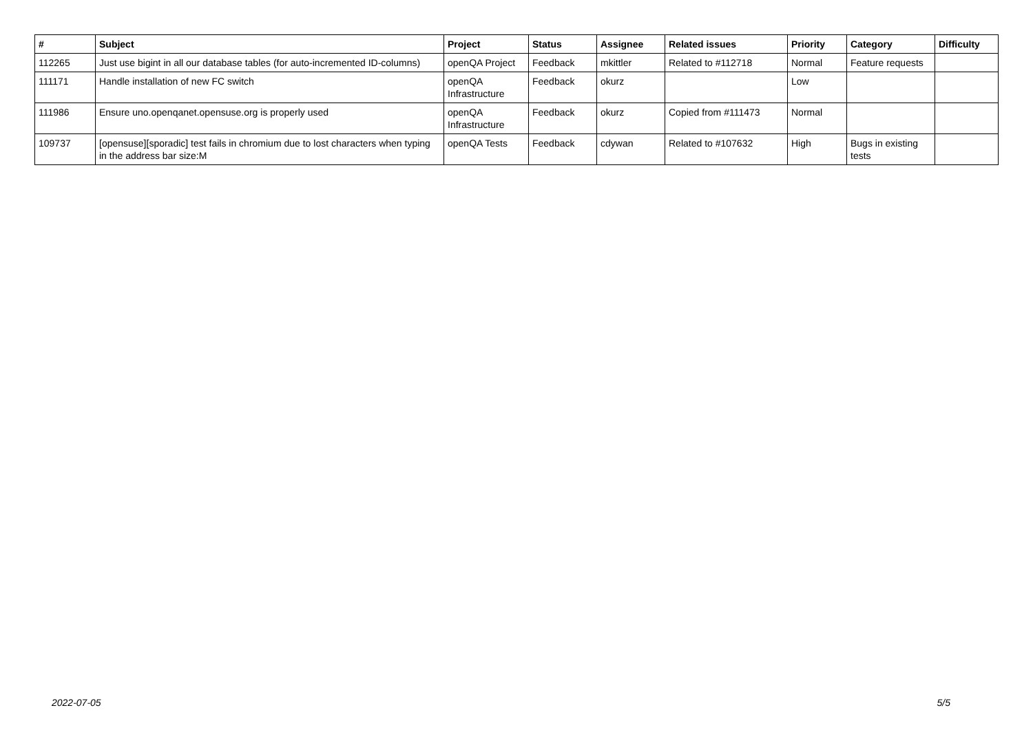| # | Subject | Project | Status | Assignee | Related issues | Priority | Category | Difficulty |
| --- | --- | --- | --- | --- | --- | --- | --- | --- |
| 112265 | Just use bigint in all our database tables (for auto-incremented ID-columns) | openQA Project | Feedback | mkittler | Related to #112718 | Normal | Feature requests | |
| 111171 | Handle installation of new FC switch | openQA Infrastructure | Feedback | okurz | | Low | | |
| 111986 | Ensure uno.openqanet.opensuse.org is properly used | openQA Infrastructure | Feedback | okurz | Copied from #111473 | Normal | | |
| 109737 | [opensuse][sporadic] test fails in chromium due to lost characters when typing in the address bar size:M | openQA Tests | Feedback | cdywan | Related to #107632 | High | Bugs in existing tests | |
2022-07-05 5/5